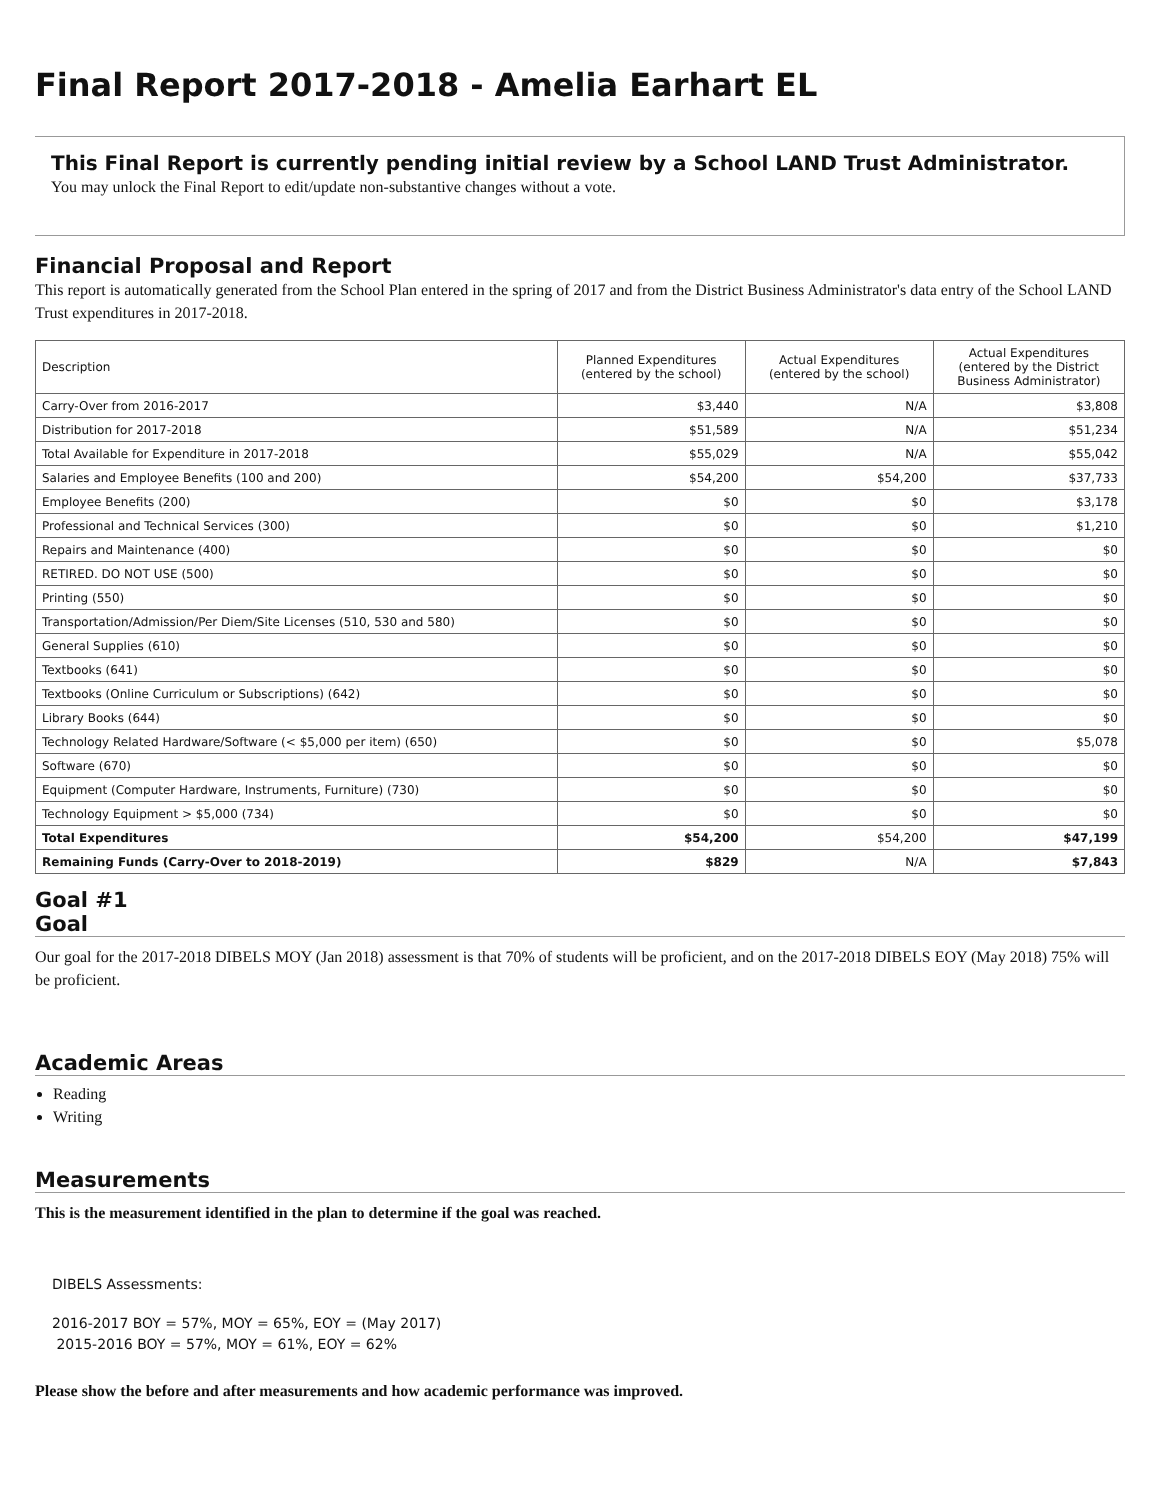Final Report 2017-2018 - Amelia Earhart EL
This Final Report is currently pending initial review by a School LAND Trust Administrator.
You may unlock the Final Report to edit/update non-substantive changes without a vote.
Financial Proposal and Report
This report is automatically generated from the School Plan entered in the spring of 2017 and from the District Business Administrator's data entry of the School LAND Trust expenditures in 2017-2018.
| Description | Planned Expenditures (entered by the school) | Actual Expenditures (entered by the school) | Actual Expenditures (entered by the District Business Administrator) |
| --- | --- | --- | --- |
| Carry-Over from 2016-2017 | $3,440 | N/A | $3,808 |
| Distribution for 2017-2018 | $51,589 | N/A | $51,234 |
| Total Available for Expenditure in 2017-2018 | $55,029 | N/A | $55,042 |
| Salaries and Employee Benefits (100 and 200) | $54,200 | $54,200 | $37,733 |
| Employee Benefits (200) | $0 | $0 | $3,178 |
| Professional and Technical Services (300) | $0 | $0 | $1,210 |
| Repairs and Maintenance (400) | $0 | $0 | $0 |
| RETIRED. DO NOT USE (500) | $0 | $0 | $0 |
| Printing (550) | $0 | $0 | $0 |
| Transportation/Admission/Per Diem/Site Licenses (510, 530 and 580) | $0 | $0 | $0 |
| General Supplies (610) | $0 | $0 | $0 |
| Textbooks (641) | $0 | $0 | $0 |
| Textbooks (Online Curriculum or Subscriptions) (642) | $0 | $0 | $0 |
| Library Books (644) | $0 | $0 | $0 |
| Technology Related Hardware/Software (< $5,000 per item) (650) | $0 | $0 | $5,078 |
| Software (670) | $0 | $0 | $0 |
| Equipment (Computer Hardware, Instruments, Furniture) (730) | $0 | $0 | $0 |
| Technology Equipment > $5,000 (734) | $0 | $0 | $0 |
| Total Expenditures | $54,200 | $54,200 | $47,199 |
| Remaining Funds (Carry-Over to 2018-2019) | $829 | N/A | $7,843 |
Goal #1
Goal
Our goal for the 2017-2018 DIBELS MOY (Jan 2018) assessment is that 70% of students will be proficient, and on the 2017-2018 DIBELS EOY (May 2018) 75% will be proficient.
Academic Areas
Reading
Writing
Measurements
This is the measurement identified in the plan to determine if the goal was reached.
DIBELS Assessments:
2016-2017 BOY = 57%, MOY = 65%, EOY = (May 2017)
2015-2016 BOY = 57%, MOY = 61%, EOY = 62%
Please show the before and after measurements and how academic performance was improved.